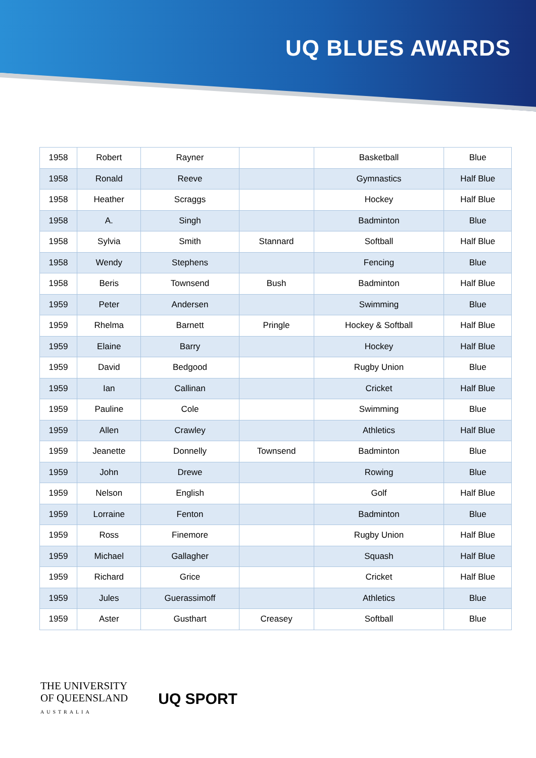UQ BLUES AWARDS
| 1958 | Robert | Rayner | | Basketball | Blue |
| 1958 | Ronald | Reeve | | Gymnastics | Half Blue |
| 1958 | Heather | Scraggs | | Hockey | Half Blue |
| 1958 | A. | Singh | | Badminton | Blue |
| 1958 | Sylvia | Smith | Stannard | Softball | Half Blue |
| 1958 | Wendy | Stephens | | Fencing | Blue |
| 1958 | Beris | Townsend | Bush | Badminton | Half Blue |
| 1959 | Peter | Andersen | | Swimming | Blue |
| 1959 | Rhelma | Barnett | Pringle | Hockey & Softball | Half Blue |
| 1959 | Elaine | Barry | | Hockey | Half Blue |
| 1959 | David | Bedgood | | Rugby Union | Blue |
| 1959 | Ian | Callinan | | Cricket | Half Blue |
| 1959 | Pauline | Cole | | Swimming | Blue |
| 1959 | Allen | Crawley | | Athletics | Half Blue |
| 1959 | Jeanette | Donnelly | Townsend | Badminton | Blue |
| 1959 | John | Drewe | | Rowing | Blue |
| 1959 | Nelson | English | | Golf | Half Blue |
| 1959 | Lorraine | Fenton | | Badminton | Blue |
| 1959 | Ross | Finemore | | Rugby Union | Half Blue |
| 1959 | Michael | Gallagher | | Squash | Half Blue |
| 1959 | Richard | Grice | | Cricket | Half Blue |
| 1959 | Jules | Guerassimoff | | Athletics | Blue |
| 1959 | Aster | Gusthart | Creasey | Softball | Blue |
THE UNIVERSITY
OF QUEENSLAND
AUSTRALIA
UQ SPORT